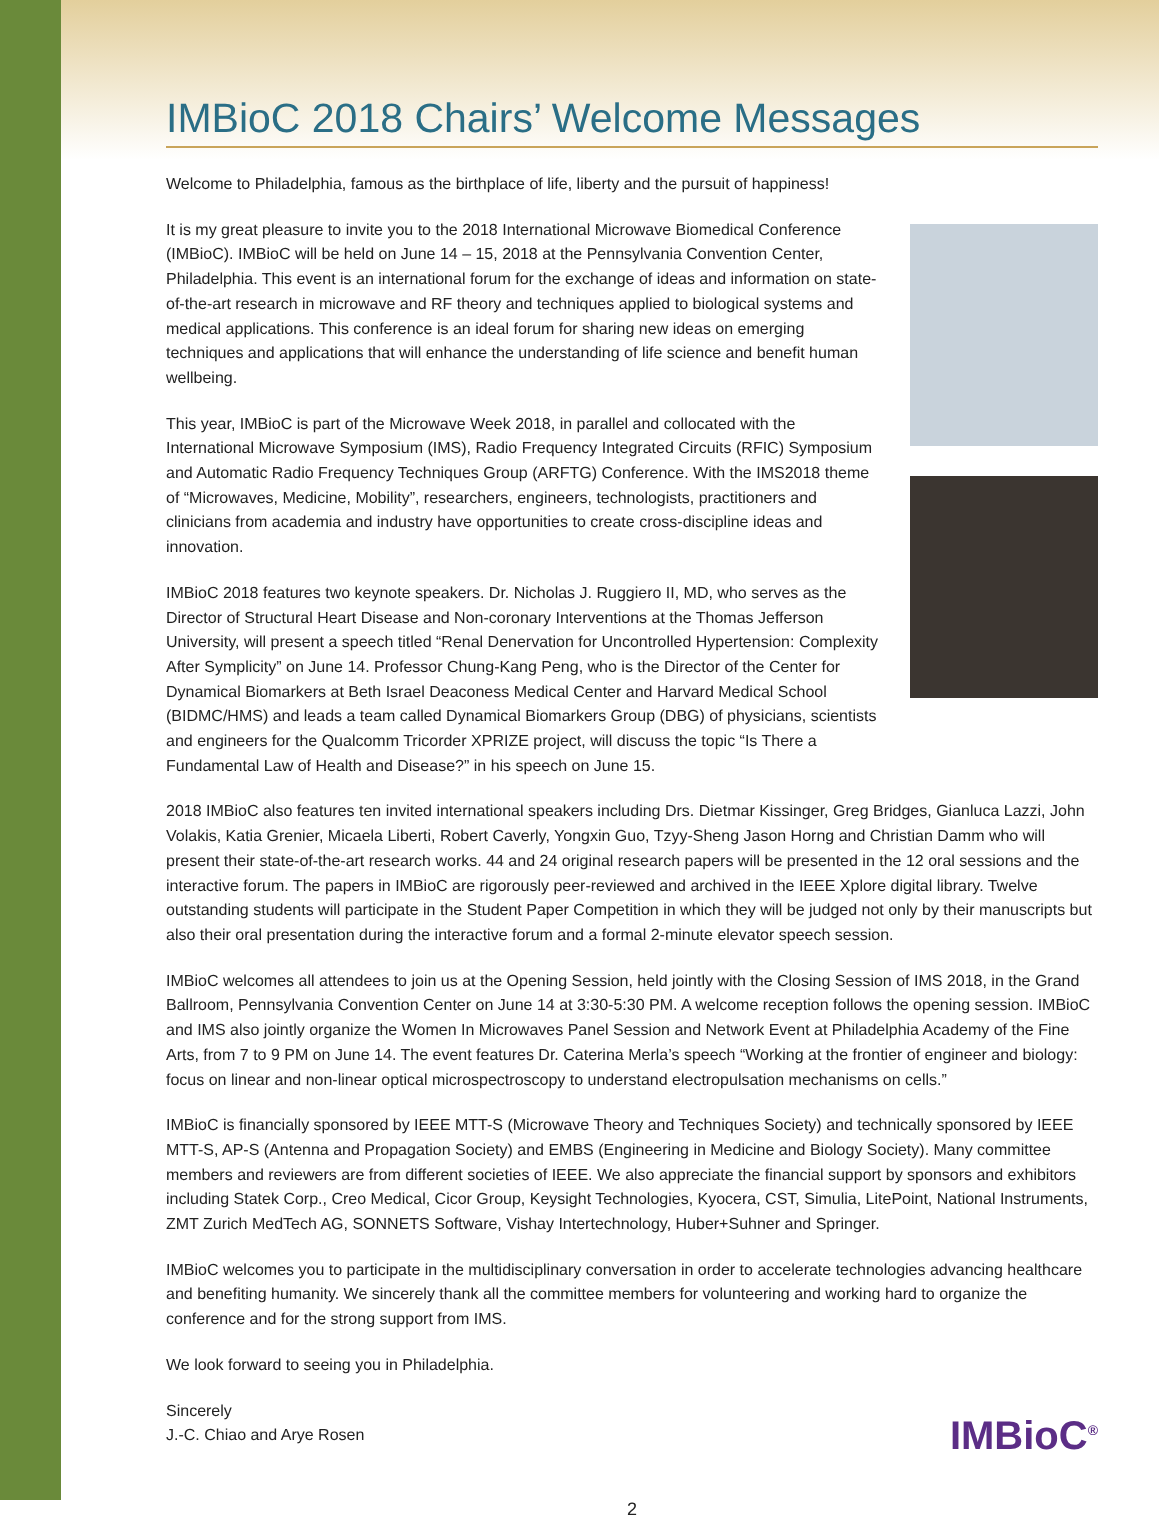IMBioC 2018 Chairs’ Welcome Messages
Welcome to Philadelphia, famous as the birthplace of life, liberty and the pursuit of happiness!
It is my great pleasure to invite you to the 2018 International Microwave Biomedical Conference (IMBioC). IMBioC will be held on June 14 – 15, 2018 at the Pennsylvania Convention Center, Philadelphia. This event is an international forum for the exchange of ideas and information on state-of-the-art research in microwave and RF theory and techniques applied to biological systems and medical applications. This conference is an ideal forum for sharing new ideas on emerging techniques and applications that will enhance the understanding of life science and benefit human wellbeing.
This year, IMBioC is part of the Microwave Week 2018, in parallel and collocated with the International Microwave Symposium (IMS), Radio Frequency Integrated Circuits (RFIC) Symposium and Automatic Radio Frequency Techniques Group (ARFTG) Conference. With the IMS2018 theme of “Microwaves, Medicine, Mobility”, researchers, engineers, technologists, practitioners and clinicians from academia and industry have opportunities to create cross-discipline ideas and innovation.
IMBioC 2018 features two keynote speakers. Dr. Nicholas J. Ruggiero II, MD, who serves as the Director of Structural Heart Disease and Non-coronary Interventions at the Thomas Jefferson University, will present a speech titled “Renal Denervation for Uncontrolled Hypertension: Complexity After Symplicity” on June 14. Professor Chung-Kang Peng, who is the Director of the Center for Dynamical Biomarkers at Beth Israel Deaconess Medical Center and Harvard Medical School (BIDMC/HMS) and leads a team called Dynamical Biomarkers Group (DBG) of physicians, scientists and engineers for the Qualcomm Tricorder XPRIZE project, will discuss the topic “Is There a Fundamental Law of Health and Disease?” in his speech on June 15.
2018 IMBioC also features ten invited international speakers including Drs. Dietmar Kissinger, Greg Bridges, Gianluca Lazzi, John Volakis, Katia Grenier, Micaela Liberti, Robert Caverly, Yongxin Guo, Tzyy-Sheng Jason Horng and Christian Damm who will present their state-of-the-art research works. 44 and 24 original research papers will be presented in the 12 oral sessions and the interactive forum. The papers in IMBioC are rigorously peer-reviewed and archived in the IEEE Xplore digital library. Twelve outstanding students will participate in the Student Paper Competition in which they will be judged not only by their manuscripts but also their oral presentation during the interactive forum and a formal 2-minute elevator speech session.
IMBioC welcomes all attendees to join us at the Opening Session, held jointly with the Closing Session of IMS 2018, in the Grand Ballroom, Pennsylvania Convention Center on June 14 at 3:30-5:30 PM. A welcome reception follows the opening session. IMBioC and IMS also jointly organize the Women In Microwaves Panel Session and Network Event at Philadelphia Academy of the Fine Arts, from 7 to 9 PM on June 14. The event features Dr. Caterina Merla’s speech “Working at the frontier of engineer and biology: focus on linear and non-linear optical microspectroscopy to understand electropulsation mechanisms on cells.”
IMBioC is financially sponsored by IEEE MTT-S (Microwave Theory and Techniques Society) and technically sponsored by IEEE MTT-S, AP-S (Antenna and Propagation Society) and EMBS (Engineering in Medicine and Biology Society). Many committee members and reviewers are from different societies of IEEE. We also appreciate the financial support by sponsors and exhibitors including Statek Corp., Creo Medical, Cicor Group, Keysight Technologies, Kyocera, CST, Simulia, LitePoint, National Instruments, ZMT Zurich MedTech AG, SONNETS Software, Vishay Intertechnology, Huber+Suhner and Springer.
IMBioC welcomes you to participate in the multidisciplinary conversation in order to accelerate technologies advancing healthcare and benefiting humanity. We sincerely thank all the committee members for volunteering and working hard to organize the conference and for the strong support from IMS.
We look forward to seeing you in Philadelphia.
Sincerely
J.-C. Chiao and Arye Rosen
IMBioC<sup>®</sup>
2